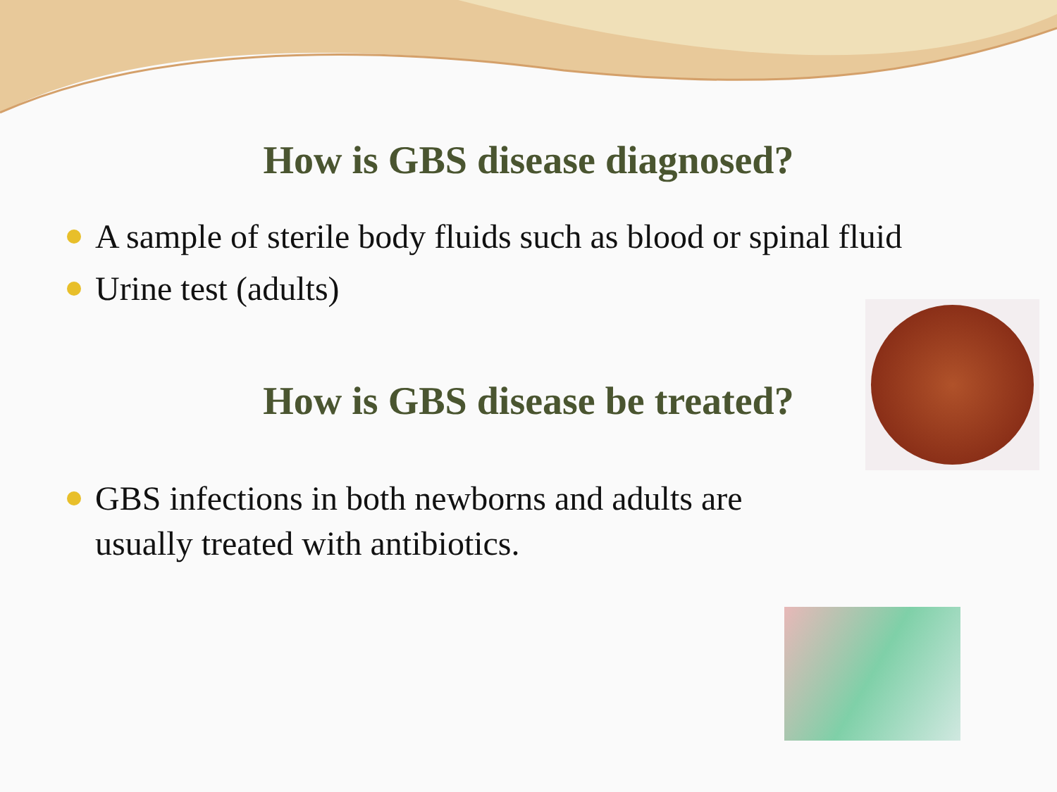How is GBS disease diagnosed?
A sample of sterile body fluids such as blood or spinal fluid
Urine test (adults)
How is GBS disease be treated?
GBS infections in both newborns and adults are
usually treated with antibiotics.